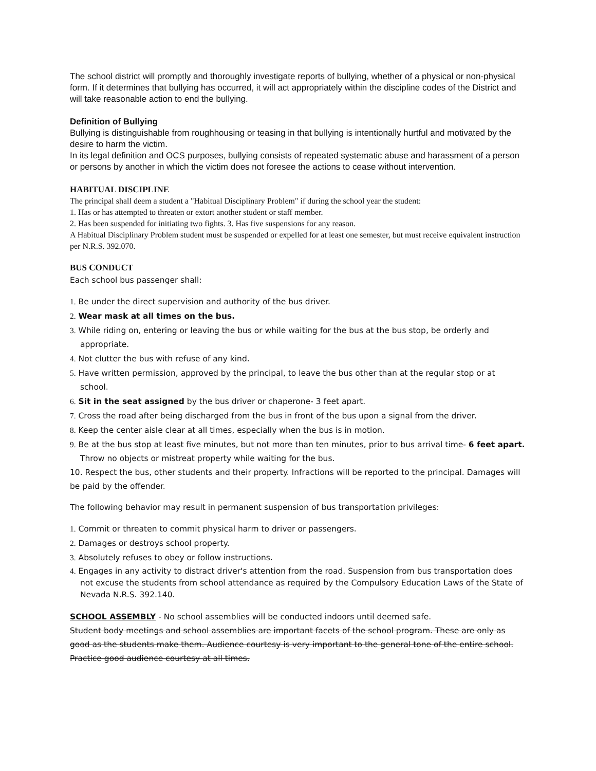The school district will promptly and thoroughly investigate reports of bullying, whether of a physical or non-physical form. If it determines that bullying has occurred, it will act appropriately within the discipline codes of the District and will take reasonable action to end the bullying.
Definition of Bullying
Bullying is distinguishable from roughhousing or teasing in that bullying is intentionally hurtful and motivated by the desire to harm the victim.
In its legal definition and OCS purposes, bullying consists of repeated systematic abuse and harassment of a person or persons by another in which the victim does not foresee the actions to cease without intervention.
HABITUAL DISCIPLINE
The principal shall deem a student a "Habitual Disciplinary Problem" if during the school year the student:
1. Has or has attempted to threaten or extort another student or staff member.
2. Has been suspended for initiating two fights. 3. Has five suspensions for any reason.
A Habitual Disciplinary Problem student must be suspended or expelled for at least one semester, but must receive equivalent instruction per N.R.S. 392.070.
BUS CONDUCT
Each school bus passenger shall:
1. Be under the direct supervision and authority of the bus driver.
2. Wear mask at all times on the bus.
3. While riding on, entering or leaving the bus or while waiting for the bus at the bus stop, be orderly and appropriate.
4. Not clutter the bus with refuse of any kind.
5. Have written permission, approved by the principal, to leave the bus other than at the regular stop or at school.
6. Sit in the seat assigned by the bus driver or chaperone- 3 feet apart.
7. Cross the road after being discharged from the bus in front of the bus upon a signal from the driver.
8. Keep the center aisle clear at all times, especially when the bus is in motion.
9. Be at the bus stop at least five minutes, but not more than ten minutes, prior to bus arrival time- 6 feet apart. Throw no objects or mistreat property while waiting for the bus.
10. Respect the bus, other students and their property. Infractions will be reported to the principal. Damages will be paid by the offender.
The following behavior may result in permanent suspension of bus transportation privileges:
1. Commit or threaten to commit physical harm to driver or passengers.
2. Damages or destroys school property.
3. Absolutely refuses to obey or follow instructions.
4. Engages in any activity to distract driver's attention from the road. Suspension from bus transportation does not excuse the students from school attendance as required by the Compulsory Education Laws of the State of Nevada N.R.S. 392.140.
SCHOOL ASSEMBLY - No school assemblies will be conducted indoors until deemed safe.
Student body meetings and school assemblies are important facets of the school program. These are only as good as the students make them. Audience courtesy is very important to the general tone of the entire school. Practice good audience courtesy at all times.